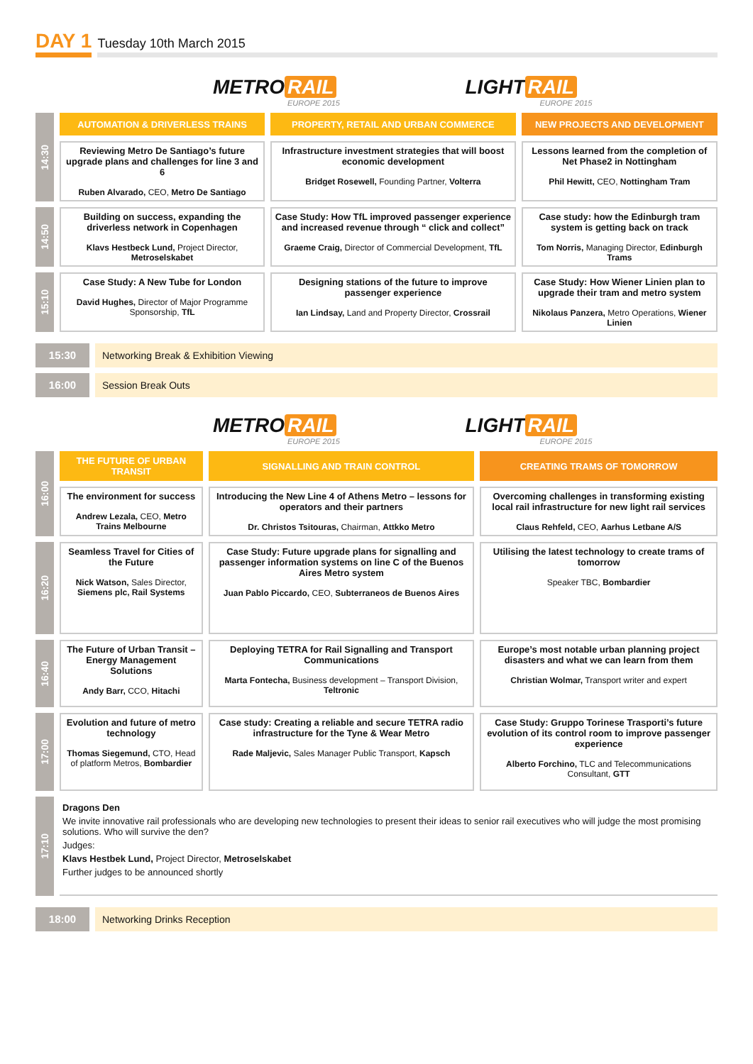DAY 1 Tuesday 10th March 2015
METRO RAIL
EUROPE 2015
LIGHT RAIL
EUROPE 2015
| 14:30 | AUTOMATION & DRIVERLESS TRAINS | PROPERTY, RETAIL AND URBAN COMMERCE | NEW PROJECTS AND DEVELOPMENT |
| | Reviewing Metro De Santiago’s future upgrade plans and challenges for line 3 and 6 Ruben Alvarado, CEO, Metro De Santiago | Infrastructure investment strategies that will boost economic development Bridget Rosewell, Founding Partner, Volterra | Lessons learned from the completion of Net Phase2 in Nottingham Phil Hewitt, CEO, Nottingham Tram |
| 14:50 | Building on success, expanding the driverless network in Copenhagen Klavs Hestbeck Lund, Project Director, Metroselskabet | Case Study: How TfL improved passenger experience and increased revenue through “ click and collect” Graeme Craig, Director of Commercial Development, TfL | Case study: how the Edinburgh tram system is getting back on track Tom Norris, Managing Director, Edinburgh Trams |
| 15:10 | Case Study: A New Tube for London David Hughes, Director of Major Programme Sponsorship, TfL | Designing stations of the future to improve passenger experience Ian Lindsay, Land and Property Director, Crossrail | Case Study: How Wiener Linien plan to upgrade their tram and metro system Nikolaus Panzera, Metro Operations, Wiener Linien |
15:30 Networking Break & Exhibition Viewing
16:00 Session Break Outs
METRO RAIL
EUROPE 2015
LIGHT RAIL
EUROPE 2015
| 16:00 | THE FUTURE OF URBAN TRANSIT | SIGNALLING AND TRAIN CONTROL | CREATING TRAMS OF TOMORROW |
| | The environment for success Andrew Lezala, CEO, Metro Trains Melbourne | Introducing the New Line 4 of Athens Metro – lessons for operators and their partners Dr. Christos Tsitouras, Chairman, Attkko Metro | Overcoming challenges in transforming existing local rail infrastructure for new light rail services Claus Rehfeld, CEO, Aarhus Letbane A/S |
| 16:20 | Seamless Travel for Cities of the Future Nick Watson, Sales Director, Siemens plc, Rail Systems | Case Study: Future upgrade plans for signalling and passenger information systems on line C of the Buenos Aires Metro system Juan Pablo Piccardo, CEO, Subterraneos de Buenos Aires | Utilising the latest technology to create trams of tomorrow Speaker TBC, Bombardier |
| 16:40 | The Future of Urban Transit – Energy Management Solutions Andy Barr, CCO, Hitachi | Deploying TETRA for Rail Signalling and Transport Communications Marta Fontecha, Business development – Transport Division, Teltronic | Europe’s most notable urban planning project disasters and what we can learn from them Christian Wolmar, Transport writer and expert |
| 17:00 | Evolution and future of metro technology Thomas Siegemund, CTO, Head of platform Metros, Bombardier | Case study: Creating a reliable and secure TETRA radio infrastructure for the Tyne & Wear Metro Rade Maljevic, Sales Manager Public Transport, Kapsch | Case Study: Gruppo Torinese Trasporti’s future evolution of its control room to improve passenger experience Alberto Forchino, TLC and Telecommunications Consultant, GTT |
| 17:10 | Dragons Den We invite innovative rail professionals who are developing new technologies to present their ideas to senior rail executives who will judge the most promising solutions. Who will survive the den? Judges: Klavs Hestbek Lund, Project Director, Metroselskabet Further judges to be announced shortly | | |
18:00 Networking Drinks Reception